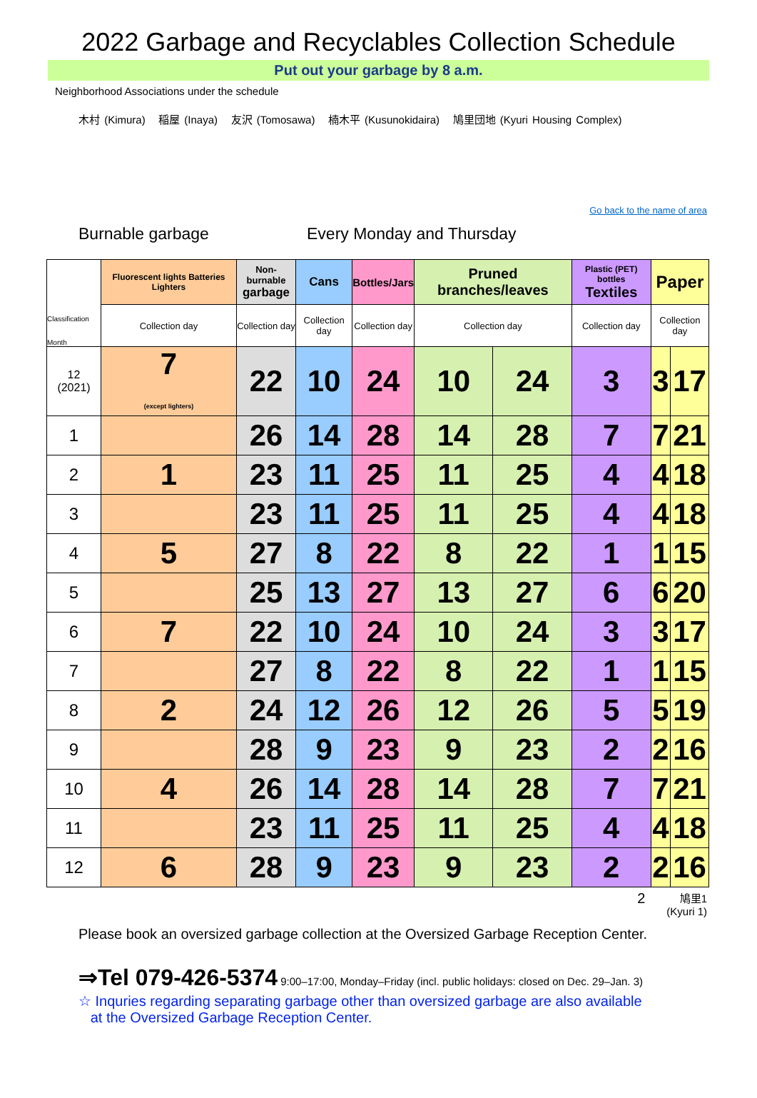2022 Garbage and Recyclables Collection Schedule
Put out your garbage by 8 a.m.
Neighborhood Associations under the schedule
木村 (Kimura) 稲屋 (Inaya) 友沢 (Tomosawa) 楠木平 (Kusunokidaira) 鳩里団地 (Kyuri Housing Complex)
Go back to the name of area
Burnable garbage Every Monday and Thursday
| Classification Month | Fluorescent lights Batteries Lighters | Non-burnable garbage | Cans | Bottles/Jars | Pruned branches/leaves | | Plastic (PET) bottles Textiles | Paper | |
| | Collection day | Collection day | Collection day | Collection day | Collection day | | Collection day | Collection day | |
| 12 (2021) | 7 (except lighters) | 22 | 10 | 24 | 10 | 24 | 3 | 3 | 17 |
| 1 | | 26 | 14 | 28 | 14 | 28 | 7 | 7 | 21 |
| 2 | 1 | 23 | 11 | 25 | 11 | 25 | 4 | 4 | 18 |
| 3 | | 23 | 11 | 25 | 11 | 25 | 4 | 4 | 18 |
| 4 | 5 | 27 | 8 | 22 | 8 | 22 | 1 | 1 | 15 |
| 5 | | 25 | 13 | 27 | 13 | 27 | 6 | 6 | 20 |
| 6 | 7 | 22 | 10 | 24 | 10 | 24 | 3 | 3 | 17 |
| 7 | | 27 | 8 | 22 | 8 | 22 | 1 | 1 | 15 |
| 8 | 2 | 24 | 12 | 26 | 12 | 26 | 5 | 5 | 19 |
| 9 | | 28 | 9 | 23 | 9 | 23 | 2 | 2 | 16 |
| 10 | 4 | 26 | 14 | 28 | 14 | 28 | 7 | 7 | 21 |
| 11 | | 23 | 11 | 25 | 11 | 25 | 4 | 4 | 18 |
| 12 | 6 | 28 | 9 | 23 | 9 | 23 | 2 | 2 | 16 |
2 鳩里1
(Kyuri 1)
Please book an oversized garbage collection at the Oversized Garbage Reception Center.
⇒Tel 079-426-5374 9:00–17:00, Monday–Friday (incl. public holidays: closed on Dec. 29–Jan. 3)
☆ Inquries regarding separating garbage other than oversized garbage are also available
at the Oversized Garbage Reception Center.